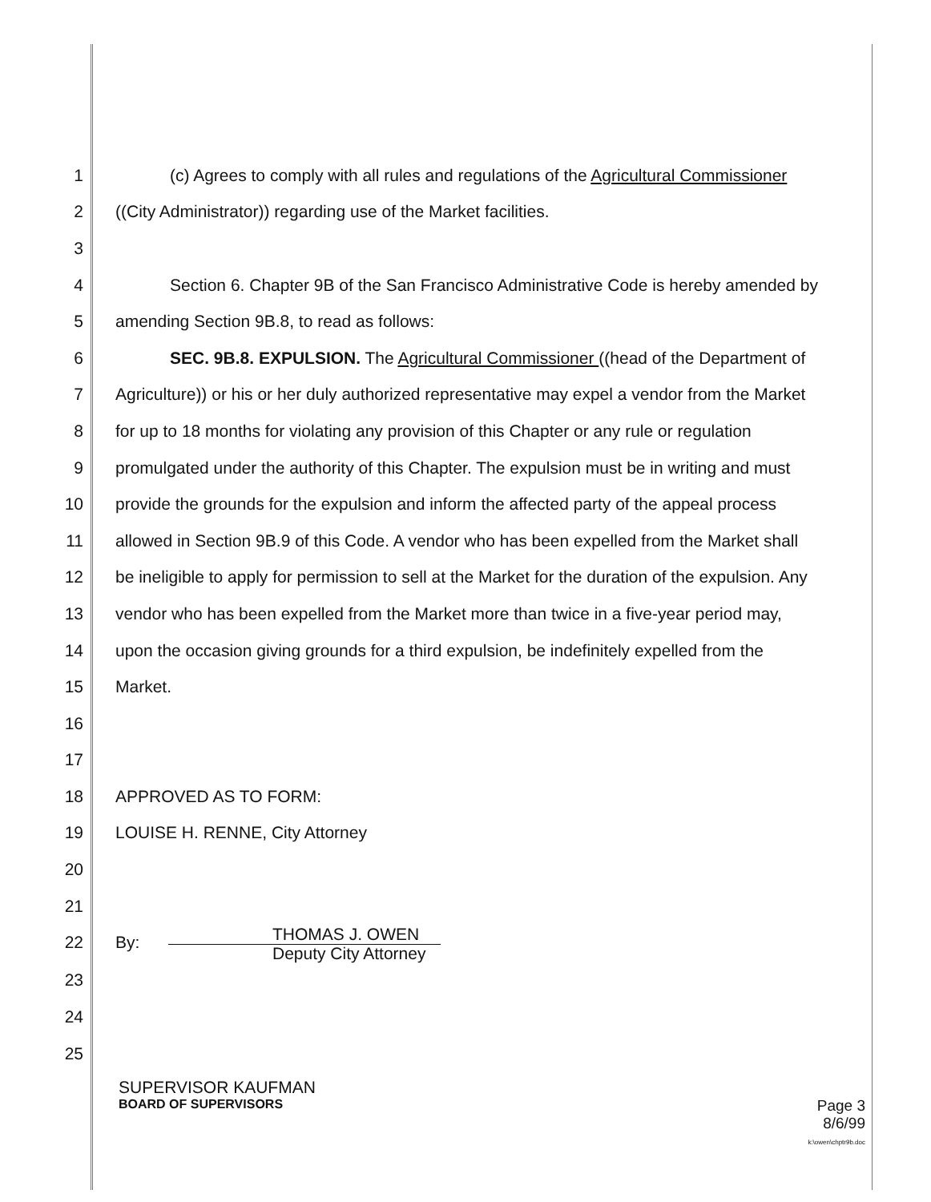1 (c) Agrees to comply with all rules and regulations of the Agricultural Commissioner
2 ((City Administrator)) regarding use of the Market facilities.
3
4 Section 6. Chapter 9B of the San Francisco Administrative Code is hereby amended by
5 amending Section 9B.8, to read as follows:
6 SEC. 9B.8. EXPULSION. The Agricultural Commissioner ((head of the Department of
7 Agriculture)) or his or her duly authorized representative may expel a vendor from the Market
8 for up to 18 months for violating any provision of this Chapter or any rule or regulation
9 promulgated under the authority of this Chapter. The expulsion must be in writing and must
10 provide the grounds for the expulsion and inform the affected party of the appeal process
11 allowed in Section 9B.9 of this Code. A vendor who has been expelled from the Market shall
12 be ineligible to apply for permission to sell at the Market for the duration of the expulsion. Any
13 vendor who has been expelled from the Market more than twice in a five-year period may,
14 upon the occasion giving grounds for a third expulsion, be indefinitely expelled from the
15 Market.
16
17
18 APPROVED AS TO FORM:
19 LOUISE H. RENNE, City Attorney
20
21
22 By:
THOMAS J. OWEN
Deputy City Attorney
23
24
25
SUPERVISOR KAUFMAN
BOARD OF SUPERVISORS
Page 3
8/6/99
k:\owen\chptr9b.doc